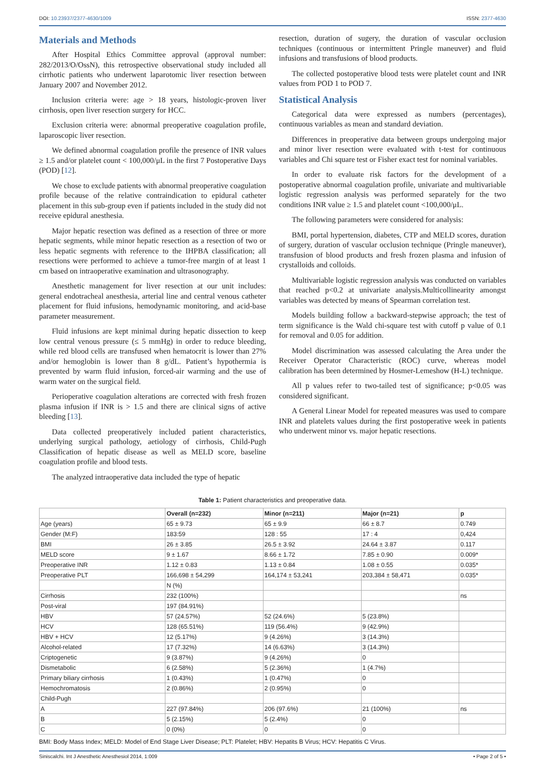DOI: 10.23937/2377-4630/1009 ISSN: 2377-4630
Materials and Methods
After Hospital Ethics Committee approval (approval number: 282/2013/O/OssN), this retrospective observational study included all cirrhotic patients who underwent laparotomic liver resection between January 2007 and November 2012.
Inclusion criteria were: age > 18 years, histologic-proven liver cirrhosis, open liver resection surgery for HCC.
Exclusion criteria were: abnormal preoperative coagulation profile, laparoscopic liver resection.
We defined abnormal coagulation profile the presence of INR values ≥ 1.5 and/or platelet count < 100,000/μL in the first 7 Postoperative Days (POD) [12].
We chose to exclude patients with abnormal preoperative coagulation profile because of the relative contraindication to epidural catheter placement in this sub-group even if patients included in the study did not receive epidural anesthesia.
Major hepatic resection was defined as a resection of three or more hepatic segments, while minor hepatic resection as a resection of two or less hepatic segments with reference to the IHPBA classification; all resections were performed to achieve a tumor-free margin of at least 1 cm based on intraoperative examination and ultrasonography.
Anesthetic management for liver resection at our unit includes: general endotracheal anesthesia, arterial line and central venous catheter placement for fluid infusions, hemodynamic monitoring, and acid-base parameter measurement.
Fluid infusions are kept minimal during hepatic dissection to keep low central venous pressure (≤ 5 mmHg) in order to reduce bleeding, while red blood cells are transfused when hematocrit is lower than 27% and/or hemoglobin is lower than 8 g/dL. Patient’s hypothermia is prevented by warm fluid infusion, forced-air warming and the use of warm water on the surgical field.
Perioperative coagulation alterations are corrected with fresh frozen plasma infusion if INR is > 1.5 and there are clinical signs of active bleeding [13].
Data collected preoperatively included patient characteristics, underlying surgical pathology, aetiology of cirrhosis, Child-Pugh Classification of hepatic disease as well as MELD score, baseline coagulation profile and blood tests.
The analyzed intraoperative data included the type of hepatic
resection, duration of sugery, the duration of vascular occlusion techniques (continuous or intermittent Pringle maneuver) and fluid infusions and transfusions of blood products.
The collected postoperative blood tests were platelet count and INR values from POD 1 to POD 7.
Statistical Analysis
Categorical data were expressed as numbers (percentages), continuous variables as mean and standard deviation.
Differences in preoperative data between groups undergoing major and minor liver resection were evaluated with t-test for continuous variables and Chi square test or Fisher exact test for nominal variables.
In order to evaluate risk factors for the development of a postoperative abnormal coagulation profile, univariate and multivariable logistic regression analysis was performed separately for the two conditions INR value ≥ 1.5 and platelet count <100,000/μL.
The following parameters were considered for analysis:
BMI, portal hypertension, diabetes, CTP and MELD scores, duration of surgery, duration of vascular occlusion technique (Pringle maneuver), transfusion of blood products and fresh frozen plasma and infusion of crystalloids and colloids.
Multivariable logistic regression analysis was conducted on variables that reached p<0.2 at univariate analysis.Multicollinearity amongst variables was detected by means of Spearman correlation test.
Models building follow a backward-stepwise approach; the test of term significance is the Wald chi-square test with cutoff p value of 0.1 for removal and 0.05 for addition.
Model discrimination was assessed calculating the Area under the Receiver Operator Characteristic (ROC) curve, whereas model calibration has been determined by Hosmer-Lemeshow (H-L) technique.
All p values refer to two-tailed test of significance; p<0.05 was considered significant.
A General Linear Model for repeated measures was used to compare INR and platelets values during the first postoperative week in patients who underwent minor vs. major hepatic resections.
Table 1: Patient characteristics and preoperative data.
| | Overall (n=232) | Minor (n=211) | Major (n=21) | p |
| --- | --- | --- | --- | --- |
| Age (years) | 65 ± 9.73 | 65 ± 9.9 | 66 ± 8.7 | 0.749 |
| Gender (M:F) | 183:59 | 128 : 55 | 17 : 4 | 0,424 |
| BMI | 26 ± 3.85 | 26.5 ± 3.92 | 24.64 ± 3.87 | 0.117 |
| MELD score | 9 ± 1.67 | 8.66 ± 1.72 | 7.85 ± 0.90 | 0.009* |
| Preoperative INR | 1.12 ± 0.83 | 1.13 ± 0.84 | 1.08 ± 0.55 | 0.035* |
| Preoperative PLT | 166,698 ± 54,299 | 164,174 ± 53,241 | 203,384 ± 58,471 | 0.035* |
| | N (%) | | | |
| Cirrhosis | 232 (100%) | | | ns |
| Post-viral | 197 (84.91%) | | | |
| HBV | 57 (24.57%) | 52 (24.6%) | 5 (23.8%) | |
| HCV | 128 (65.51%) | 119 (56.4%) | 9 (42.9%) | |
| HBV + HCV | 12 (5.17%) | 9 (4.26%) | 3 (14.3%) | |
| Alcohol-related | 17 (7.32%) | 14 (6.63%) | 3 (14.3%) | |
| Criptogenetic | 9 (3.87%) | 9 (4.26%) | 0 | |
| Dismetabolic | 6 (2.58%) | 5 (2.36%) | 1 (4.7%) | |
| Primary biliary cirrhosis | 1 (0.43%) | 1 (0.47%) | 0 | |
| Hemochromatosis | 2 (0.86%) | 2 (0.95%) | 0 | |
| Child-Pugh | | | | |
| A | 227 (97.84%) | 206 (97.6%) | 21 (100%) | ns |
| B | 5 (2.15%) | 5 (2.4%) | 0 | |
| C | 0 (0%) | 0 | 0 | |
BMI: Body Mass Index; MELD: Model of End Stage Liver Disease; PLT: Platelet; HBV: Hepatits B Virus; HCV: Hepatitis C Virus.
Siniscalchi. Int J Anesthetic Anesthesiol 2014, 1:009 • Page 2 of 5 •